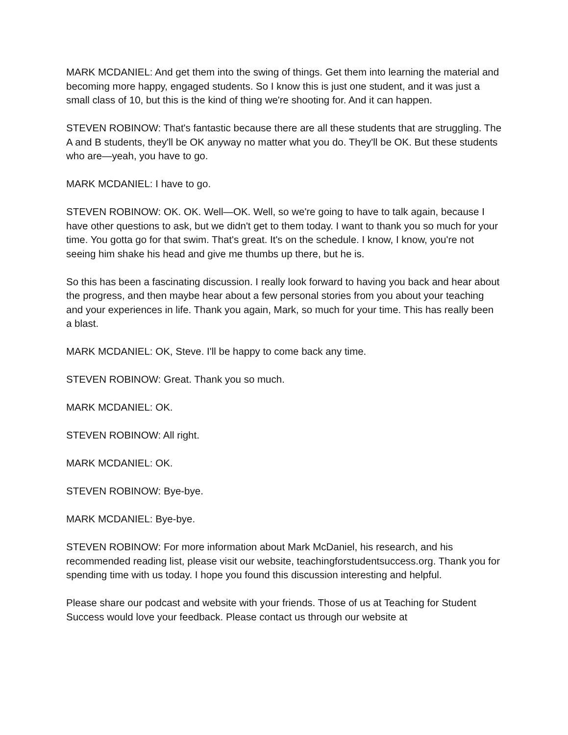MARK MCDANIEL: And get them into the swing of things. Get them into learning the material and becoming more happy, engaged students. So I know this is just one student, and it was just a small class of 10, but this is the kind of thing we're shooting for. And it can happen.
STEVEN ROBINOW: That's fantastic because there are all these students that are struggling. The A and B students, they'll be OK anyway no matter what you do. They'll be OK. But these students who are—yeah, you have to go.
MARK MCDANIEL: I have to go.
STEVEN ROBINOW: OK. OK. Well—OK. Well, so we're going to have to talk again, because I have other questions to ask, but we didn't get to them today. I want to thank you so much for your time. You gotta go for that swim. That's great. It's on the schedule. I know, I know, you're not seeing him shake his head and give me thumbs up there, but he is.
So this has been a fascinating discussion. I really look forward to having you back and hear about the progress, and then maybe hear about a few personal stories from you about your teaching and your experiences in life. Thank you again, Mark, so much for your time. This has really been a blast.
MARK MCDANIEL: OK, Steve. I'll be happy to come back any time.
STEVEN ROBINOW: Great. Thank you so much.
MARK MCDANIEL: OK.
STEVEN ROBINOW: All right.
MARK MCDANIEL: OK.
STEVEN ROBINOW: Bye-bye.
MARK MCDANIEL: Bye-bye.
STEVEN ROBINOW: For more information about Mark McDaniel, his research, and his recommended reading list, please visit our website, teachingforstudentsuccess.org. Thank you for spending time with us today. I hope you found this discussion interesting and helpful.
Please share our podcast and website with your friends. Those of us at Teaching for Student Success would love your feedback. Please contact us through our website at